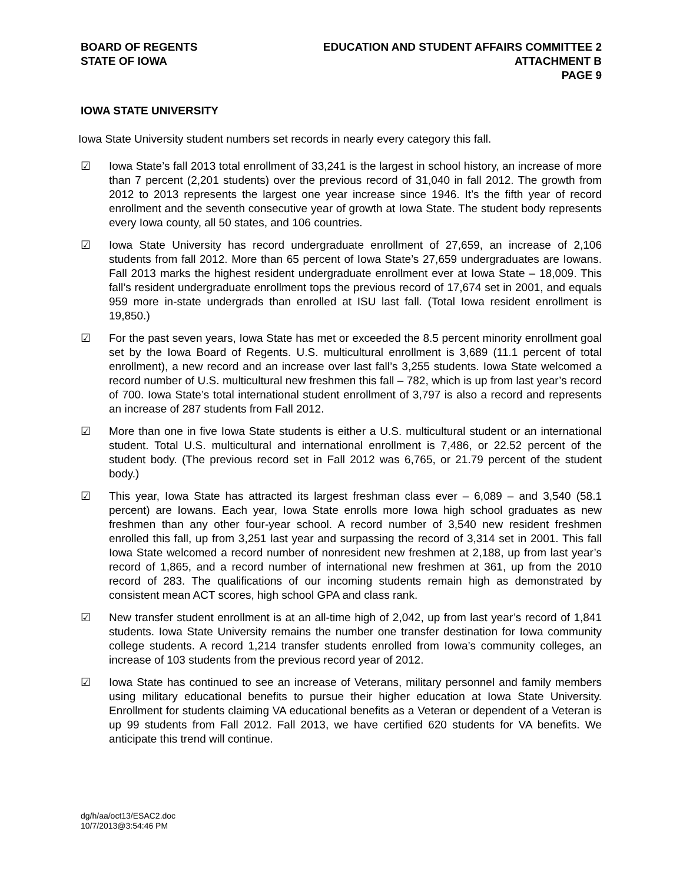BOARD OF REGENTS
STATE OF IOWA
EDUCATION AND STUDENT AFFAIRS COMMITTEE 2
ATTACHMENT B
PAGE 9
IOWA STATE UNIVERSITY
Iowa State University student numbers set records in nearly every category this fall.
☑ Iowa State’s fall 2013 total enrollment of 33,241 is the largest in school history, an increase of more than 7 percent (2,201 students) over the previous record of 31,040 in fall 2012. The growth from 2012 to 2013 represents the largest one year increase since 1946. It’s the fifth year of record enrollment and the seventh consecutive year of growth at Iowa State. The student body represents every Iowa county, all 50 states, and 106 countries.
☑ Iowa State University has record undergraduate enrollment of 27,659, an increase of 2,106 students from fall 2012. More than 65 percent of Iowa State’s 27,659 undergraduates are Iowans. Fall 2013 marks the highest resident undergraduate enrollment ever at Iowa State – 18,009. This fall’s resident undergraduate enrollment tops the previous record of 17,674 set in 2001, and equals 959 more in-state undergrads than enrolled at ISU last fall. (Total Iowa resident enrollment is 19,850.)
☑ For the past seven years, Iowa State has met or exceeded the 8.5 percent minority enrollment goal set by the Iowa Board of Regents. U.S. multicultural enrollment is 3,689 (11.1 percent of total enrollment), a new record and an increase over last fall’s 3,255 students. Iowa State welcomed a record number of U.S. multicultural new freshmen this fall – 782, which is up from last year’s record of 700. Iowa State’s total international student enrollment of 3,797 is also a record and represents an increase of 287 students from Fall 2012.
☑ More than one in five Iowa State students is either a U.S. multicultural student or an international student. Total U.S. multicultural and international enrollment is 7,486, or 22.52 percent of the student body. (The previous record set in Fall 2012 was 6,765, or 21.79 percent of the student body.)
☑ This year, Iowa State has attracted its largest freshman class ever – 6,089 – and 3,540 (58.1 percent) are Iowans. Each year, Iowa State enrolls more Iowa high school graduates as new freshmen than any other four-year school. A record number of 3,540 new resident freshmen enrolled this fall, up from 3,251 last year and surpassing the record of 3,314 set in 2001. This fall Iowa State welcomed a record number of nonresident new freshmen at 2,188, up from last year’s record of 1,865, and a record number of international new freshmen at 361, up from the 2010 record of 283. The qualifications of our incoming students remain high as demonstrated by consistent mean ACT scores, high school GPA and class rank.
☑ New transfer student enrollment is at an all-time high of 2,042, up from last year’s record of 1,841 students. Iowa State University remains the number one transfer destination for Iowa community college students. A record 1,214 transfer students enrolled from Iowa’s community colleges, an increase of 103 students from the previous record year of 2012.
☑ Iowa State has continued to see an increase of Veterans, military personnel and family members using military educational benefits to pursue their higher education at Iowa State University. Enrollment for students claiming VA educational benefits as a Veteran or dependent of a Veteran is up 99 students from Fall 2012. Fall 2013, we have certified 620 students for VA benefits. We anticipate this trend will continue.
dg/h/aa/oct13/ESAC2.doc
10/7/2013@3:54:46 PM